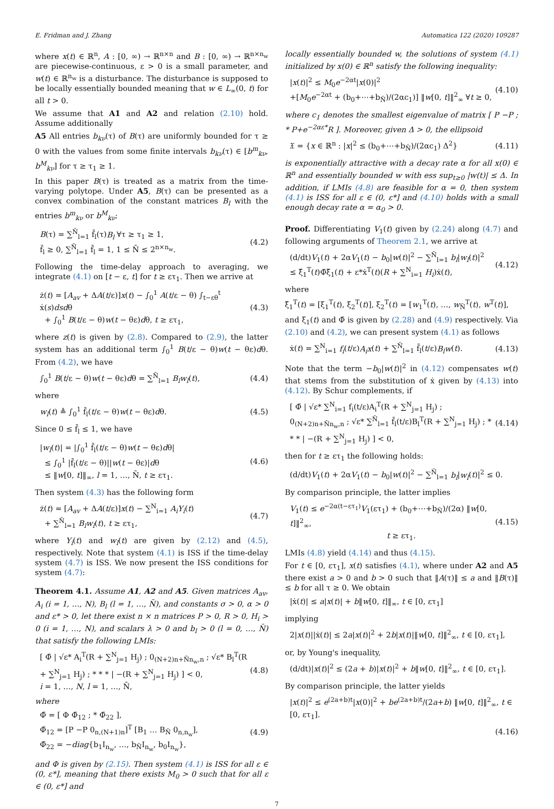E. Fridman and J. Zhang Automatica 122 (2020) 109287
where x(t) ∈ ℝ<sup>n</sup>, A : [0, ∞) → ℝ<sup>n×n</sup> and B : [0, ∞) → ℝ<sup>n×n<sub>w</sub></sup> are piecewise-continuous, ε > 0 is a small parameter, and w(t) ∈ ℝ<sup>n<sub>w</sub></sup> is a disturbance. The disturbance is supposed to be locally essentially bounded meaning that w ∈ L<sub>∞</sub>(0, t) for all t > 0.
We assume that A1 and A2 and relation (2.10) hold. Assume additionally
A5 All entries b<sub>kν</sub>(τ) of B(τ) are uniformly bounded for τ ≥ 0 with the values from some finite intervals b<sub>kν</sub>(τ) ∈ [b<sup>m</sup><sub>kν</sub>, b<sup>M</sup><sub>kν</sub>] for τ ≥ τ<sub>1</sub> ≥ 1.
In this paper B(τ) is treated as a matrix from the time-varying polytope. Under A5, B(τ) can be presented as a convex combination of the constant matrices B<sub>l</sub> with the entries b<sup>m</sup><sub>kν</sub> or b<sup>M</sup><sub>kν</sub>:
B(τ) = ∑<sup>N̄</sup><sub>l=1</sub> f̄<sub>l</sub>(τ)B<sub>l</sub> ∀τ ≥ τ<sub>1</sub> ≥ 1,
f̄<sub>l</sub> ≥ 0, ∑<sup>N̄</sup><sub>l=1</sub> f̄<sub>l</sub> = 1, 1 ≤ N̄ ≤ 2<sup>n×n<sub>w</sub></sup>.
(4.2)
Following the time-delay approach to averaging, we integrate (4.1) on [t − ε, t] for t ≥ ετ<sub>1</sub>. Then we arrive at
ż(t) = [A<sub>av</sub> + ΔA(t/ε)]x(t) − ∫<sub>0</sub><sup>1</sup> A(t/ε − θ) ∫<sub>t−εθ</sub><sup>t</sup> ẋ(s)dsdθ
+ ∫<sub>0</sub><sup>1</sup> B(t/ε − θ)w(t − θε)dθ, t ≥ ετ<sub>1</sub>,
(4.3)
where z(t) is given by (2.8). Compared to (2.9), the latter system has an additional term ∫<sub>0</sub><sup>1</sup> B(t/ε − θ)w(t − θε)dθ. From (4.2), we have
∫<sub>0</sub><sup>1</sup> B(t/ε − θ)w(t − θε)dθ = ∑<sup>N̄</sup><sub>l=1</sub> B<sub>l</sub>w<sub>l</sub>(t),
(4.4)
where
w<sub>l</sub>(t) ≜ ∫<sub>0</sub><sup>1</sup> f̄<sub>l</sub>(t/ε − θ)w(t − θε)dθ.
(4.5)
Since 0 ≤ f̄<sub>l</sub> ≤ 1, we have
|w<sub>l</sub>(t)| = |∫<sub>0</sub><sup>1</sup> f̄<sub>l</sub>(t/ε − θ)w(t − θε)dθ|
≤ ∫<sub>0</sub><sup>1</sup> |f̄<sub>l</sub>(t/ε − θ)||w(t − θε)|dθ
≤ ‖w[0, t]‖<sub>∞</sub>, l = 1, …, N̄, t ≥ ετ<sub>1</sub>.
(4.6)
Then system (4.3) has the following form
ż(t) = [A<sub>av</sub> + ΔA(t/ε)]x(t) − ∑<sup>N</sup><sub>i=1</sub> A<sub>i</sub>Y<sub>i</sub>(t)
+ ∑<sup>N̄</sup><sub>l=1</sub> B<sub>l</sub>w<sub>l</sub>(t), t ≥ ετ<sub>1</sub>,
(4.7)
where Y<sub>i</sub>(t) and w<sub>l</sub>(t) are given by (2.12) and (4.5), respectively. Note that system (4.1) is ISS if the time-delay system (4.7) is ISS. We now present the ISS conditions for system (4.7):
Theorem 4.1. Assume A1, A2 and A5. Given matrices A<sub>av</sub>, A<sub>i</sub> (i = 1, …, N), B<sub>l</sub> (l = 1, …, N̄), and constants σ > 0, α > 0 and ε* > 0, let there exist n × n matrices P > 0, R > 0, H<sub>i</sub> > 0 (i = 1, …, N), and scalars λ > 0 and b<sub>l</sub> > 0 (l = 0, …, N̄) that satisfy the following LMIs:
[ Φ̄ | √ε* A<sub>i</sub><sup>T</sup>(R + ∑<sup>N</sup><sub>j=1</sub> H<sub>j</sub>) ; 0<sub>(N+2)n+N̄n<sub>w</sub>,n</sub> ; √ε* B<sub>l</sub><sup>T</sup>(R + ∑<sup>N</sup><sub>j=1</sub> H<sub>j</sub>) ; * * * | −(R + ∑<sup>N</sup><sub>j=1</sub> H<sub>j</sub>) ] < 0,
i = 1, …, N, l = 1, …, N̄,
(4.8)
where
Φ̄ = [ Φ Φ̄<sub>12</sub> ; * Φ̄<sub>22</sub> ],
Φ̄<sub>12</sub> = [P −P 0<sub>n,(N+1)n</sub>]<sup>T</sup> [B<sub>1</sub> … B<sub>N̄</sub> 0<sub>n,n<sub>w</sub></sub>],
Φ̄<sub>22</sub> = −diag{b<sub>1</sub>I<sub>n<sub>w</sub></sub>, …, b<sub>N̄</sub>I<sub>n<sub>w</sub></sub>, b<sub>0</sub>I<sub>n<sub>w</sub></sub>},
(4.9)
and Φ is given by (2.15). Then system (4.1) is ISS for all ε ∈ (0, ε*], meaning that there exists M<sub>0</sub> > 0 such that for all ε ∈ (0, ε*] and
locally essentially bounded w, the solutions of system (4.1) initialized by x(0) ∈ ℝ<sup>n</sup> satisfy the following inequality:
|x(t)|<sup>2</sup> ≤ M<sub>0</sub>e<sup>−2αt</sup>|x(0)|<sup>2</sup>
+[M<sub>0</sub>e<sup>−2αt</sup> + (b<sub>0</sub>+⋯+b<sub>N̄</sub>)/(2αc<sub>1</sub>)] ‖w[0, t]‖<sup>2</sup><sub>∞</sub> ∀t ≥ 0,
(4.10)
where c<sub>1</sub> denotes the smallest eigenvalue of matrix [ P −P ; * P+e<sup>−2αε*</sup>R ]. Moreover, given Δ > 0, the ellipsoid
𝔛 = {x ∈ ℝ<sup>n</sup> : |x|<sup>2</sup> ≤ (b<sub>0</sub>+⋯+b<sub>N̄</sub>)/(2αc<sub>1</sub>) Δ<sup>2</sup>}
(4.11)
is exponentially attractive with a decay rate α for all x(0) ∈ ℝ<sup>n</sup> and essentially bounded w with ess sup<sub>t≥0</sub> |w(t)| ≤ Δ. In addition, if LMIs (4.8) are feasible for α = 0, then system (4.1) is ISS for all ε ∈ (0, ε*] and (4.10) holds with a small enough decay rate α = α<sub>0</sub> > 0.
Proof. Differentiating V<sub>1</sub>(t) given by (2.24) along (4.7) and following arguments of Theorem 2.1, we arrive at
(d/dt)V<sub>1</sub>(t) + 2αV<sub>1</sub>(t) − b<sub>0</sub>|w(t)|<sup>2</sup> − ∑<sup>N̄</sup><sub>l=1</sub> b<sub>l</sub>|w<sub>l</sub>(t)|<sup>2</sup>
≤ ξ̄<sub>1</sub><sup>T</sup>(t)Φ̄ξ̄<sub>1</sub>(t) + ε*ẋ<sup>T</sup>(t)(R + ∑<sup>N</sup><sub>i=1</sub> H<sub>i</sub>)ẋ(t),
(4.12)
where
ξ̄<sub>1</sub><sup>T</sup>(t) = [ξ<sub>1</sub><sup>T</sup>(t), ξ<sub>2</sub><sup>T</sup>(t)], ξ<sub>2</sub><sup>T</sup>(t) = [w<sub>1</sub><sup>T</sup>(t), …, w<sub>N̄</sub><sup>T</sup>(t), w<sup>T</sup>(t)],
and ξ<sub>1</sub>(t) and Φ̄ is given by (2.28) and (4.9) respectively. Via (2.10) and (4.2), we can present system (4.1) as follows
ẋ(t) = ∑<sup>N</sup><sub>i=1</sub> f<sub>i</sub>(t/ε)A<sub>i</sub>x(t) + ∑<sup>N̄</sup><sub>l=1</sub> f̄<sub>l</sub>(t/ε)B<sub>l</sub>w(t).
(4.13)
Note that the term −b<sub>0</sub>|w(t)|<sup>2</sup> in (4.12) compensates w(t) that stems from the substitution of ẋ given by (4.13) into (4.12). By Schur complements, if
[ Φ̄ | √ε* ∑<sup>N</sup><sub>i=1</sub> f<sub>i</sub>(t/ε)A<sub>i</sub><sup>T</sup>(R + ∑<sup>N</sup><sub>j=1</sub> H<sub>j</sub>) ; 0<sub>(N+2)n+N̄n<sub>w</sub>,n</sub> ; √ε* ∑<sup>N̄</sup><sub>l=1</sub> f̄<sub>l</sub>(t/ε)B<sub>l</sub><sup>T</sup>(R + ∑<sup>N</sup><sub>j=1</sub> H<sub>j</sub>) ; * * * | −(R + ∑<sup>N</sup><sub>j=1</sub> H<sub>j</sub>) ] < 0,
(4.14)
then for t ≥ ετ<sub>1</sub> the following holds:
(d/dt)V<sub>1</sub>(t) + 2αV<sub>1</sub>(t) − b<sub>0</sub>|w(t)|<sup>2</sup> − ∑<sup>N̄</sup><sub>l=1</sub> b<sub>l</sub>|w<sub>l</sub>(t)|<sup>2</sup> ≤ 0.
By comparison principle, the latter implies
V<sub>1</sub>(t) ≤ e<sup>−2α(t−ετ<sub>1</sub>)</sup>V<sub>1</sub>(ετ<sub>1</sub>) + (b<sub>0</sub>+⋯+b<sub>N̄</sub>)/(2α) ‖w[0, t]‖<sup>2</sup><sub>∞</sub>,
t ≥ ετ<sub>1</sub>.
(4.15)
LMIs (4.8) yield (4.14) and thus (4.15).
For t ∈ [0, ετ<sub>1</sub>], x(t) satisfies (4.1), where under A2 and A5 there exist a > 0 and b > 0 such that ‖A(τ)‖ ≤ a and ‖B(τ)‖ ≤ b for all τ ≥ 0. We obtain
|ẋ(t)| ≤ a|x(t)| + b‖w[0, t]‖<sub>∞</sub>, t ∈ [0, ετ<sub>1</sub>]
implying
2|x(t)||ẋ(t)| ≤ 2a|x(t)|<sup>2</sup> + 2b|x(t)|‖w[0, t]‖<sup>2</sup><sub>∞</sub>, t ∈ [0, ετ<sub>1</sub>],
or, by Young's inequality,
(d/dt)|x(t)|<sup>2</sup> ≤ (2a + b)|x(t)|<sup>2</sup> + b‖w[0, t]‖<sup>2</sup><sub>∞</sub>, t ∈ [0, ετ<sub>1</sub>].
By comparison principle, the latter yields
|x(t)|<sup>2</sup> ≤ e<sup>(2a+b)t</sup>|x(0)|<sup>2</sup> + be<sup>(2a+b)t</sup>/(2a+b) ‖w[0, t]‖<sup>2</sup><sub>∞</sub>, t ∈ [0, ετ<sub>1</sub>].
(4.16)
7